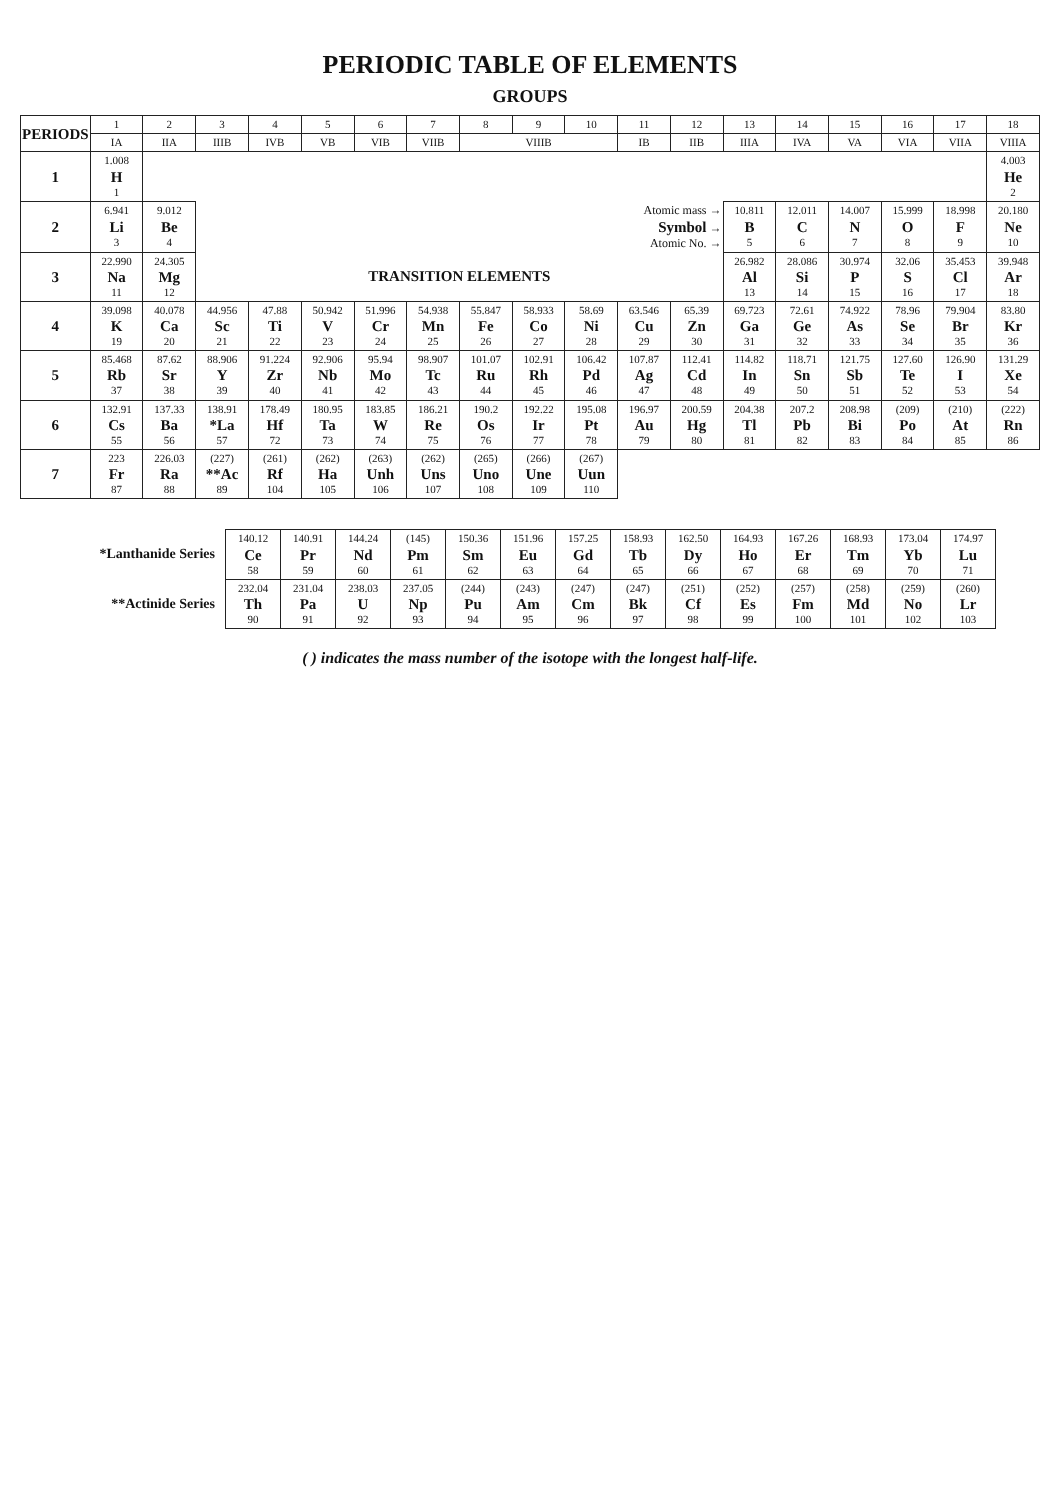PERIODIC TABLE OF ELEMENTS
GROUPS
| PERIODS | 1 | 2 | 3 | 4 | 5 | 6 | 7 | 8 | 9 | 10 | 11 | 12 | 13 | 14 | 15 | 16 | 17 | 18 |
| --- | --- | --- | --- | --- | --- | --- | --- | --- | --- | --- | --- | --- | --- | --- | --- | --- | --- | --- |
| | IA | IIA | IIIB | IVB | VB | VIB | VIIB | VIIIB | | | IB | IIB | IIIA | IVA | VA | VIA | VIIA | VIIIA |
| 1 | 1.008 H 1 | | | | | | | | | | | | | | | | | 4.003 He 2 |
| 2 | 6.941 Li 3 | 9.012 Be 4 | Atomic mass → Symbol → Atomic No. → | | | | | | | | | | 10.811 B 5 | 12.011 C 6 | 14.007 N 7 | 15.999 O 8 | 18.998 F 9 | 20.180 Ne 10 |
| 3 | 22.990 Na 11 | 24.305 Mg 12 | TRANSITION ELEMENTS | | | | | | | | | | 26.982 Al 13 | 28.086 Si 14 | 30.974 P 15 | 32.06 S 16 | 35.453 Cl 17 | 39.948 Ar 18 |
| 4 | 39.098 K 19 | 40.078 Ca 20 | 44.956 Sc 21 | 47.88 Ti 22 | 50.942 V 23 | 51.996 Cr 24 | 54.938 Mn 25 | 55.847 Fe 26 | 58.933 Co 27 | 58.69 Ni 28 | 63.546 Cu 29 | 65.39 Zn 30 | 69.723 Ga 31 | 72.61 Ge 32 | 74.922 As 33 | 78.96 Se 34 | 79.904 Br 35 | 83.80 Kr 36 |
| 5 | 85.468 Rb 37 | 87.62 Sr 38 | 88.906 Y 39 | 91.224 Zr 40 | 92.906 Nb 41 | 95.94 Mo 42 | 98.907 Tc 43 | 101.07 Ru 44 | 102.91 Rh 45 | 106.42 Pd 46 | 107.87 Ag 47 | 112.41 Cd 48 | 114.82 In 49 | 118.71 Sn 50 | 121.75 Sb 51 | 127.60 Te 52 | 126.90 I 53 | 131.29 Xe 54 |
| 6 | 132.91 Cs 55 | 137.33 Ba 56 | 138.91 *La 57 | 178.49 Hf 72 | 180.95 Ta 73 | 183.85 W 74 | 186.21 Re 75 | 190.2 Os 76 | 192.22 Ir 77 | 195.08 Pt 78 | 196.97 Au 79 | 200.59 Hg 80 | 204.38 Tl 81 | 207.2 Pb 82 | 208.98 Bi 83 | (209) Po 84 | (210) At 85 | (222) Rn 86 |
| 7 | 223 Fr 87 | 226.03 Ra 88 | (227) **Ac 89 | (261) Rf 104 | (262) Ha 105 | (263) Unh 106 | (262) Uns 107 | (265) Uno 108 | (266) Une 109 | (267) Uun 110 | | | | | | | | |
| *Lanthanide Series | 140.12 Ce 58 | 140.91 Pr 59 | 144.24 Nd 60 | (145) Pm 61 | 150.36 Sm 62 | 151.96 Eu 63 | 157.25 Gd 64 | 158.93 Tb 65 | 162.50 Dy 66 | 164.93 Ho 67 | 167.26 Er 68 | 168.93 Tm 69 | 173.04 Yb 70 | 174.97 Lu 71 |
| **Actinide Series | 232.04 Th 90 | 231.04 Pa 91 | 238.03 U 92 | 237.05 Np 93 | (244) Pu 94 | (243) Am 95 | (247) Cm 96 | (247) Bk 97 | (251) Cf 98 | (252) Es 99 | (257) Fm 100 | (258) Md 101 | (259) No 102 | (260) Lr 103 |
( ) indicates the mass number of the isotope with the longest half-life.